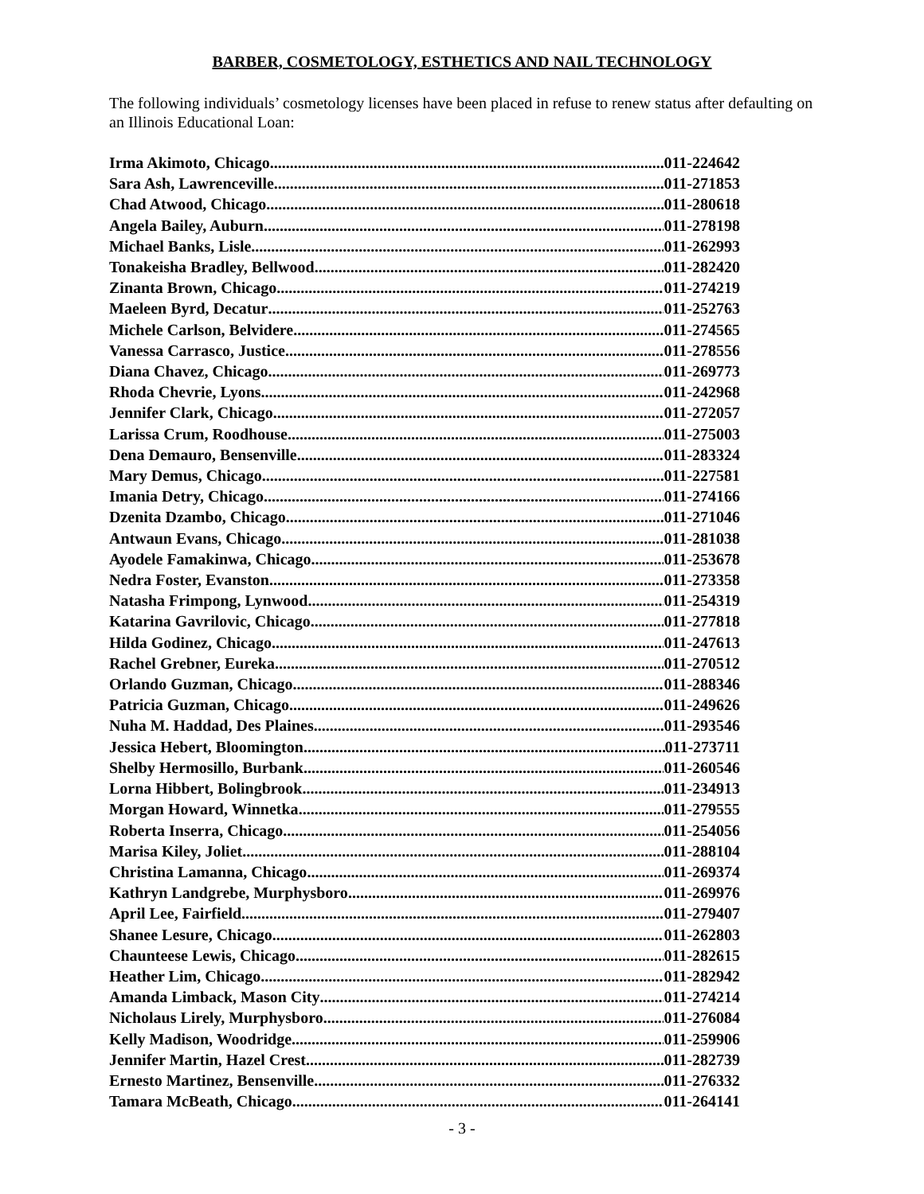BARBER, COSMETOLOGY, ESTHETICS AND NAIL TECHNOLOGY
The following individuals’ cosmetology licenses have been placed in refuse to renew status after defaulting on an Illinois Educational Loan:
Irma Akimoto, Chicago 011-224642
Sara Ash, Lawrenceville 011-271853
Chad Atwood, Chicago 011-280618
Angela Bailey, Auburn 011-278198
Michael Banks, Lisle 011-262993
Tonakeisha Bradley, Bellwood 011-282420
Zinanta Brown, Chicago 011-274219
Maeleen Byrd, Decatur 011-252763
Michele Carlson, Belvidere 011-274565
Vanessa Carrasco, Justice 011-278556
Diana Chavez, Chicago 011-269773
Rhoda Chevrie, Lyons 011-242968
Jennifer Clark, Chicago 011-272057
Larissa Crum, Roodhouse 011-275003
Dena Demauro, Bensenville 011-283324
Mary Demus, Chicago 011-227581
Imania Detry, Chicago 011-274166
Dzenita Dzambo, Chicago 011-271046
Antwaun Evans, Chicago 011-281038
Ayodele Famakinwa, Chicago 011-253678
Nedra Foster, Evanston 011-273358
Natasha Frimpong, Lynwood 011-254319
Katarina Gavrilovic, Chicago 011-277818
Hilda Godinez, Chicago 011-247613
Rachel Grebner, Eureka 011-270512
Orlando Guzman, Chicago 011-288346
Patricia Guzman, Chicago 011-249626
Nuha M. Haddad, Des Plaines 011-293546
Jessica Hebert, Bloomington 011-273711
Shelby Hermosillo, Burbank 011-260546
Lorna Hibbert, Bolingbrook 011-234913
Morgan Howard, Winnetka 011-279555
Roberta Inserra, Chicago 011-254056
Marisa Kiley, Joliet 011-288104
Christina Lamanna, Chicago 011-269374
Kathryn Landgrebe, Murphysboro 011-269976
April Lee, Fairfield 011-279407
Shanee Lesure, Chicago 011-262803
Chaunteese Lewis, Chicago 011-282615
Heather Lim, Chicago 011-282942
Amanda Limback, Mason City 011-274214
Nicholaus Lirely, Murphysboro 011-276084
Kelly Madison, Woodridge 011-259906
Jennifer Martin, Hazel Crest 011-282739
Ernesto Martinez, Bensenville 011-276332
Tamara McBeath, Chicago 011-264141
- 3 -